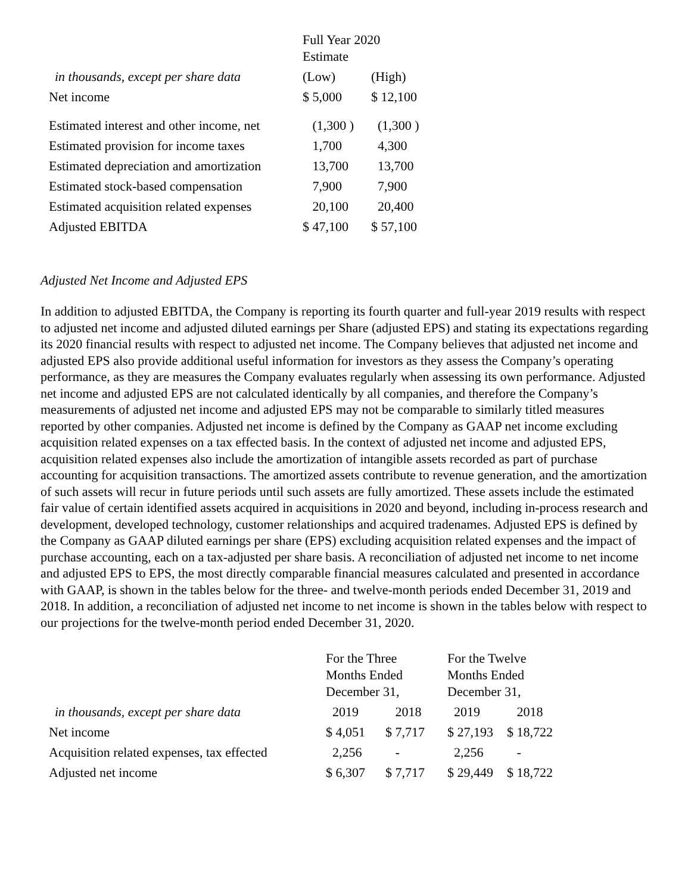| | Full Year 2020 Estimate | |
| in thousands, except per share data | (Low) | (High) |
| Net income | $ 5,000 | $ 12,100 |
| Estimated interest and other income, net | (1,300 ) | (1,300 ) |
| Estimated provision for income taxes | 1,700 | 4,300 |
| Estimated depreciation and amortization | 13,700 | 13,700 |
| Estimated stock-based compensation | 7,900 | 7,900 |
| Estimated acquisition related expenses | 20,100 | 20,400 |
| Adjusted EBITDA | $ 47,100 | $ 57,100 |
Adjusted Net Income and Adjusted EPS
In addition to adjusted EBITDA, the Company is reporting its fourth quarter and full-year 2019 results with respect to adjusted net income and adjusted diluted earnings per Share (adjusted EPS) and stating its expectations regarding its 2020 financial results with respect to adjusted net income. The Company believes that adjusted net income and adjusted EPS also provide additional useful information for investors as they assess the Company’s operating performance, as they are measures the Company evaluates regularly when assessing its own performance. Adjusted net income and adjusted EPS are not calculated identically by all companies, and therefore the Company’s measurements of adjusted net income and adjusted EPS may not be comparable to similarly titled measures reported by other companies. Adjusted net income is defined by the Company as GAAP net income excluding acquisition related expenses on a tax effected basis. In the context of adjusted net income and adjusted EPS, acquisition related expenses also include the amortization of intangible assets recorded as part of purchase accounting for acquisition transactions. The amortized assets contribute to revenue generation, and the amortization of such assets will recur in future periods until such assets are fully amortized. These assets include the estimated fair value of certain identified assets acquired in acquisitions in 2020 and beyond, including in-process research and development, developed technology, customer relationships and acquired tradenames. Adjusted EPS is defined by the Company as GAAP diluted earnings per share (EPS) excluding acquisition related expenses and the impact of purchase accounting, each on a tax-adjusted per share basis. A reconciliation of adjusted net income to net income and adjusted EPS to EPS, the most directly comparable financial measures calculated and presented in accordance with GAAP, is shown in the tables below for the three- and twelve-month periods ended December 31, 2019 and 2018. In addition, a reconciliation of adjusted net income to net income is shown in the tables below with respect to our projections for the twelve-month period ended December 31, 2020.
| | For the Three Months Ended December 31, | | For the Twelve Months Ended December 31, | |
| in thousands, except per share data | 2019 | 2018 | 2019 | 2018 |
| Net income | $ 4,051 | $ 7,717 | $ 27,193 | $ 18,722 |
| Acquisition related expenses, tax effected | 2,256 | - | 2,256 | - |
| Adjusted net income | $ 6,307 | $ 7,717 | $ 29,449 | $ 18,722 |